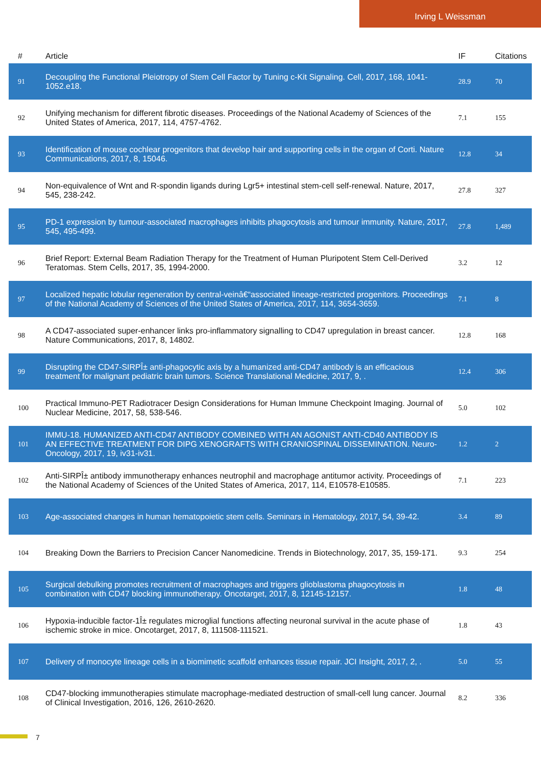Irving L Weissman
| # | Article | IF | Citations |
| --- | --- | --- | --- |
| 91 | Decoupling the Functional Pleiotropy of Stem Cell Factor by Tuning c-Kit Signaling. Cell, 2017, 168, 1041-1052.e18. | 28.9 | 70 |
| 92 | Unifying mechanism for different fibrotic diseases. Proceedings of the National Academy of Sciences of the United States of America, 2017, 114, 4757-4762. | 7.1 | 155 |
| 93 | Identification of mouse cochlear progenitors that develop hair and supporting cells in the organ of Corti. Nature Communications, 2017, 8, 15046. | 12.8 | 34 |
| 94 | Non-equivalence of Wnt and R-spondin ligands during Lgr5+ intestinal stem-cell self-renewal. Nature, 2017, 545, 238-242. | 27.8 | 327 |
| 95 | PD-1 expression by tumour-associated macrophages inhibits phagocytosis and tumour immunity. Nature, 2017, 545, 495-499. | 27.8 | 1,489 |
| 96 | Brief Report: External Beam Radiation Therapy for the Treatment of Human Pluripotent Stem Cell-Derived Teratomas. Stem Cells, 2017, 35, 1994-2000. | 3.2 | 12 |
| 97 | Localized hepatic lobular regeneration by central-veinâ€“associated lineage-restricted progenitors. Proceedings of the National Academy of Sciences of the United States of America, 2017, 114, 3654-3659. | 7.1 | 8 |
| 98 | A CD47-associated super-enhancer links pro-inflammatory signalling to CD47 upregulation in breast cancer. Nature Communications, 2017, 8, 14802. | 12.8 | 168 |
| 99 | Disrupting the CD47-SIRPÎ± anti-phagocytic axis by a humanized anti-CD47 antibody is an efficacious treatment for malignant pediatric brain tumors. Science Translational Medicine, 2017, 9, . | 12.4 | 306 |
| 100 | Practical Immuno-PET Radiotracer Design Considerations for Human Immune Checkpoint Imaging. Journal of Nuclear Medicine, 2017, 58, 538-546. | 5.0 | 102 |
| 101 | IMMU-18. HUMANIZED ANTI-CD47 ANTIBODY COMBINED WITH AN AGONIST ANTI-CD40 ANTIBODY IS AN EFFECTIVE TREATMENT FOR DIPG XENOGRAFTS WITH CRANIOSPINAL DISSEMINATION. Neuro-Oncology, 2017, 19, iv31-iv31. | 1.2 | 2 |
| 102 | Anti-SIRPÎ± antibody immunotherapy enhances neutrophil and macrophage antitumor activity. Proceedings of the National Academy of Sciences of the United States of America, 2017, 114, E10578-E10585. | 7.1 | 223 |
| 103 | Age-associated changes in human hematopoietic stem cells. Seminars in Hematology, 2017, 54, 39-42. | 3.4 | 89 |
| 104 | Breaking Down the Barriers to Precision Cancer Nanomedicine. Trends in Biotechnology, 2017, 35, 159-171. | 9.3 | 254 |
| 105 | Surgical debulking promotes recruitment of macrophages and triggers glioblastoma phagocytosis in combination with CD47 blocking immunotherapy. Oncotarget, 2017, 8, 12145-12157. | 1.8 | 48 |
| 106 | Hypoxia-inducible factor-1Î± regulates microglial functions affecting neuronal survival in the acute phase of ischemic stroke in mice. Oncotarget, 2017, 8, 111508-111521. | 1.8 | 43 |
| 107 | Delivery of monocyte lineage cells in a biomimetic scaffold enhances tissue repair. JCI Insight, 2017, 2, . | 5.0 | 55 |
| 108 | CD47-blocking immunotherapies stimulate macrophage-mediated destruction of small-cell lung cancer. Journal of Clinical Investigation, 2016, 126, 2610-2620. | 8.2 | 336 |
7